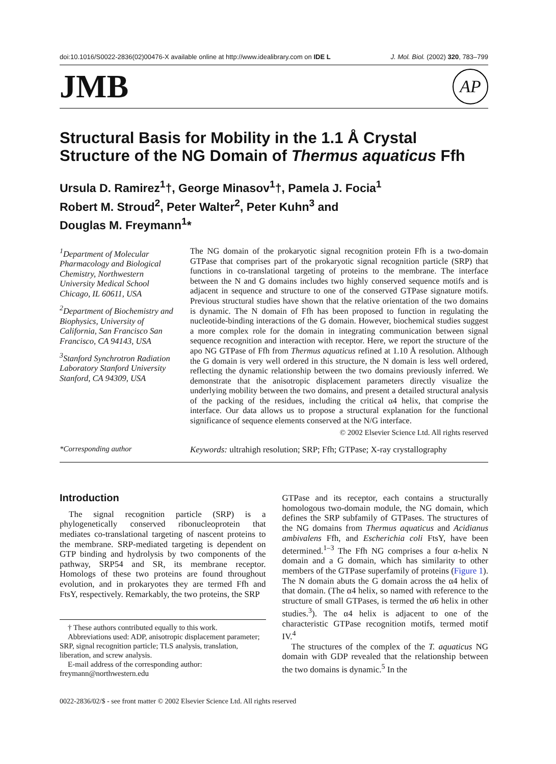doi:10.1016/S0022-2836(02)00476-X available online at http://www.idealibrary.com on IDE L J. Mol. Biol. (2002) 320, 783–799
JMB AP
Structural Basis for Mobility in the 1.1 Å Crystal Structure of the NG Domain of Thermus aquaticus Ffh
Ursula D. Ramirez<sup>1</sup>†, George Minasov<sup>1</sup>†, Pamela J. Focia<sup>1</sup>
Robert M. Stroud<sup>2</sup>, Peter Walter<sup>2</sup>, Peter Kuhn<sup>3</sup> and
Douglas M. Freymann<sup>1</sup>*
<sup>1</sup> Department of Molecular Pharmacology and Biological Chemistry, Northwestern University Medical School Chicago, IL 60611, USA
<sup>2</sup> Department of Biochemistry and Biophysics, University of California, San Francisco San Francisco, CA 94143, USA
<sup>3</sup> Stanford Synchrotron Radiation Laboratory Stanford University Stanford, CA 94309, USA
The NG domain of the prokaryotic signal recognition protein Ffh is a two-domain GTPase that comprises part of the prokaryotic signal recognition particle (SRP) that functions in co-translational targeting of proteins to the membrane. The interface between the N and G domains includes two highly conserved sequence motifs and is adjacent in sequence and structure to one of the conserved GTPase signature motifs. Previous structural studies have shown that the relative orientation of the two domains is dynamic. The N domain of Ffh has been proposed to function in regulating the nucleotide-binding interactions of the G domain. However, biochemical studies suggest a more complex role for the domain in integrating communication between signal sequence recognition and interaction with receptor. Here, we report the structure of the apo NG GTPase of Ffh from Thermus aquaticus refined at 1.10 Å resolution. Although the G domain is very well ordered in this structure, the N domain is less well ordered, reflecting the dynamic relationship between the two domains previously inferred. We demonstrate that the anisotropic displacement parameters directly visualize the underlying mobility between the two domains, and present a detailed structural analysis of the packing of the residues, including the critical α4 helix, that comprise the interface. Our data allows us to propose a structural explanation for the functional significance of sequence elements conserved at the N/G interface.
© 2002 Elsevier Science Ltd. All rights reserved
*Corresponding author Keywords: ultrahigh resolution; SRP; Ffh; GTPase; X-ray crystallography
Introduction
The signal recognition particle (SRP) is a phylogenetically conserved ribonucleoprotein that mediates co-translational targeting of nascent proteins to the membrane. SRP-mediated targeting is dependent on GTP binding and hydrolysis by two components of the pathway, SRP54 and SR, its membrane receptor. Homologs of these two proteins are found throughout evolution, and in prokaryotes they are termed Ffh and FtsY, respectively. Remarkably, the two proteins, the SRP
† These authors contributed equally to this work.
Abbreviations used: ADP, anisotropic displacement parameter; SRP, signal recognition particle; TLS analysis, translation, liberation, and screw analysis.
E-mail address of the corresponding author: freymann@northwestern.edu
GTPase and its receptor, each contains a structurally homologous two-domain module, the NG domain, which defines the SRP subfamily of GTPases. The structures of the NG domains from Thermus aquaticus and Acidianus ambivalens Ffh, and Escherichia coli FtsY, have been determined.<sup>1–3</sup> The Ffh NG comprises a four α-helix N domain and a G domain, which has similarity to other members of the GTPase superfamily of proteins (Figure 1). The N domain abuts the G domain across the α4 helix of that domain. (The α4 helix, so named with reference to the structure of small GTPases, is termed the α6 helix in other studies.<sup>3</sup>). The α4 helix is adjacent to one of the characteristic GTPase recognition motifs, termed motif IV.<sup>4</sup>
The structures of the complex of the T. aquaticus NG domain with GDP revealed that the relationship between the two domains is dynamic.<sup>5</sup> In the
0022-2836/02/$ - see front matter © 2002 Elsevier Science Ltd. All rights reserved